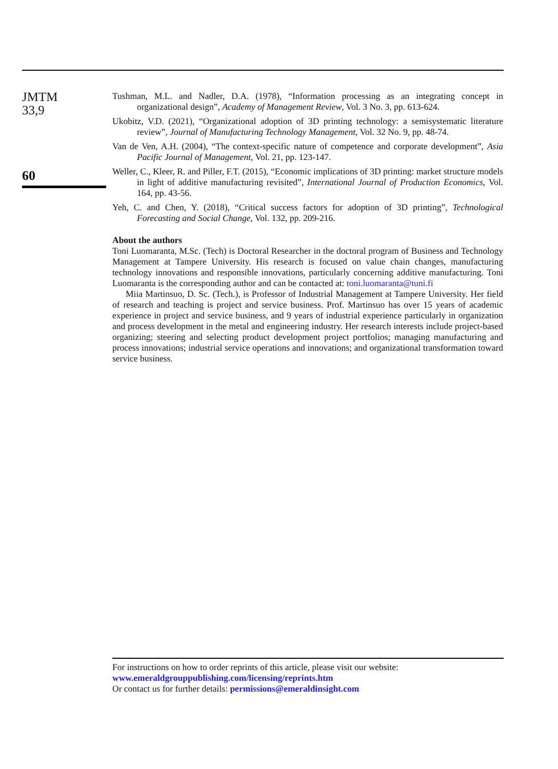JMTM
33,9
60
Tushman, M.L. and Nadler, D.A. (1978), “Information processing as an integrating concept in organizational design”, Academy of Management Review, Vol. 3 No. 3, pp. 613-624.
Ukobitz, V.D. (2021), “Organizational adoption of 3D printing technology: a semisystematic literature review”, Journal of Manufacturing Technology Management, Vol. 32 No. 9, pp. 48-74.
Van de Ven, A.H. (2004), “The context-specific nature of competence and corporate development”, Asia Pacific Journal of Management, Vol. 21, pp. 123-147.
Weller, C., Kleer, R. and Piller, F.T. (2015), “Economic implications of 3D printing: market structure models in light of additive manufacturing revisited”, International Journal of Production Economics, Vol. 164, pp. 43-56.
Yeh, C. and Chen, Y. (2018), “Critical success factors for adoption of 3D printing”, Technological Forecasting and Social Change, Vol. 132, pp. 209-216.
About the authors
Toni Luomaranta, M.Sc. (Tech) is Doctoral Researcher in the doctoral program of Business and Technology Management at Tampere University. His research is focused on value chain changes, manufacturing technology innovations and responsible innovations, particularly concerning additive manufacturing. Toni Luomaranta is the corresponding author and can be contacted at: toni.luomaranta@tuni.fi
Miia Martinsuo, D. Sc. (Tech.), is Professor of Industrial Management at Tampere University. Her field of research and teaching is project and service business. Prof. Martinsuo has over 15 years of academic experience in project and service business, and 9 years of industrial experience particularly in organization and process development in the metal and engineering industry. Her research interests include project-based organizing; steering and selecting product development project portfolios; managing manufacturing and process innovations; industrial service operations and innovations; and organizational transformation toward service business.
For instructions on how to order reprints of this article, please visit our website:
www.emeraldgrouppublishing.com/licensing/reprints.htm
Or contact us for further details: permissions@emeraldinsight.com